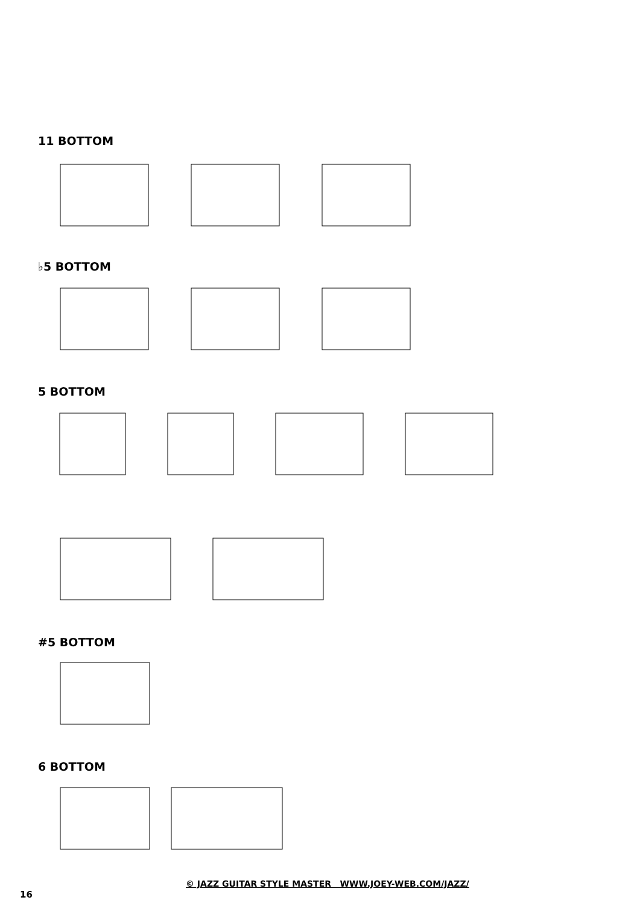11 BOTTOM
♭5 BOTTOM
5 BOTTOM
#5 BOTTOM
6 BOTTOM
© JAZZ GUITAR STYLE MASTER WWW.JOEY-WEB.COM/JAZZ/
16